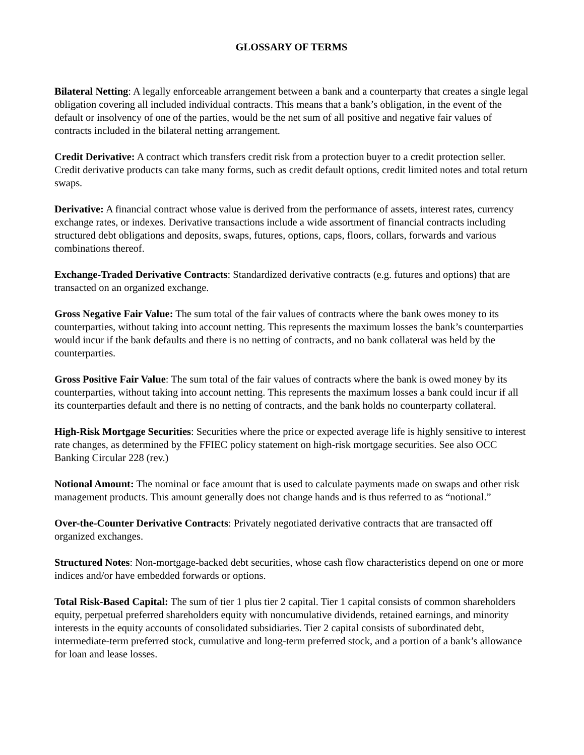GLOSSARY OF TERMS
Bilateral Netting: A legally enforceable arrangement between a bank and a counterparty that creates a single legal obligation covering all included individual contracts. This means that a bank’s obligation, in the event of the default or insolvency of one of the parties, would be the net sum of all positive and negative fair values of contracts included in the bilateral netting arrangement.
Credit Derivative: A contract which transfers credit risk from a protection buyer to a credit protection seller. Credit derivative products can take many forms, such as credit default options, credit limited notes and total return swaps.
Derivative: A financial contract whose value is derived from the performance of assets, interest rates, currency exchange rates, or indexes. Derivative transactions include a wide assortment of financial contracts including structured debt obligations and deposits, swaps, futures, options, caps, floors, collars, forwards and various combinations thereof.
Exchange-Traded Derivative Contracts: Standardized derivative contracts (e.g. futures and options) that are transacted on an organized exchange.
Gross Negative Fair Value: The sum total of the fair values of contracts where the bank owes money to its counterparties, without taking into account netting. This represents the maximum losses the bank’s counterparties would incur if the bank defaults and there is no netting of contracts, and no bank collateral was held by the counterparties.
Gross Positive Fair Value: The sum total of the fair values of contracts where the bank is owed money by its counterparties, without taking into account netting. This represents the maximum losses a bank could incur if all its counterparties default and there is no netting of contracts, and the bank holds no counterparty collateral.
High-Risk Mortgage Securities: Securities where the price or expected average life is highly sensitive to interest rate changes, as determined by the FFIEC policy statement on high-risk mortgage securities. See also OCC Banking Circular 228 (rev.)
Notional Amount: The nominal or face amount that is used to calculate payments made on swaps and other risk management products. This amount generally does not change hands and is thus referred to as “notional.”
Over-the-Counter Derivative Contracts: Privately negotiated derivative contracts that are transacted off organized exchanges.
Structured Notes: Non-mortgage-backed debt securities, whose cash flow characteristics depend on one or more indices and/or have embedded forwards or options.
Total Risk-Based Capital: The sum of tier 1 plus tier 2 capital. Tier 1 capital consists of common shareholders equity, perpetual preferred shareholders equity with noncumulative dividends, retained earnings, and minority interests in the equity accounts of consolidated subsidiaries. Tier 2 capital consists of subordinated debt, intermediate-term preferred stock, cumulative and long-term preferred stock, and a portion of a bank’s allowance for loan and lease losses.